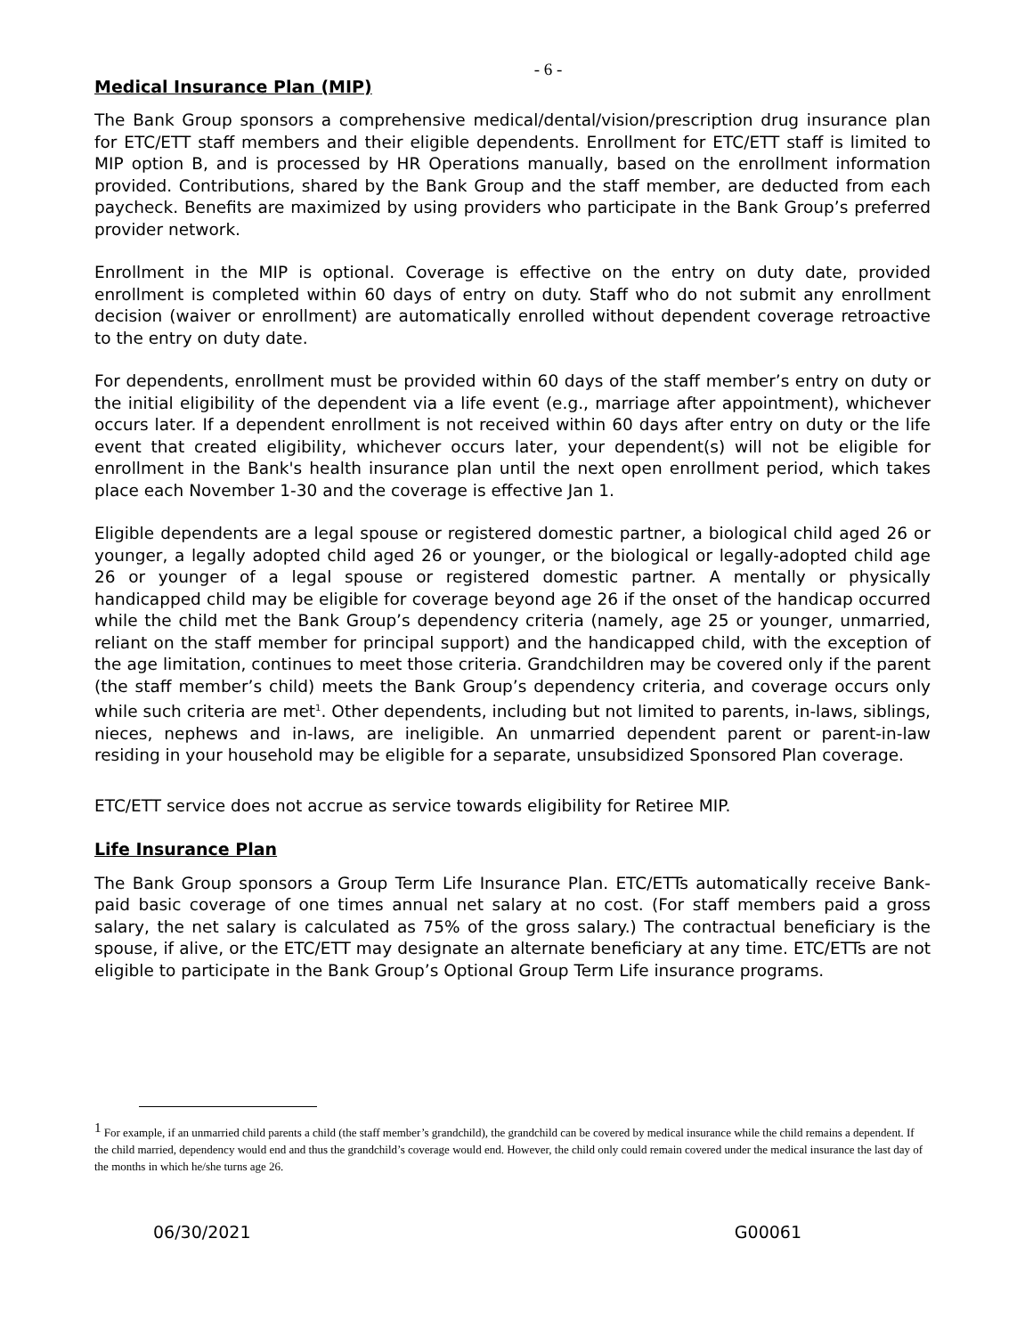- 6 -
Medical Insurance Plan (MIP)
The Bank Group sponsors a comprehensive medical/dental/vision/prescription drug insurance plan for ETC/ETT staff members and their eligible dependents. Enrollment for ETC/ETT staff is limited to MIP option B, and is processed by HR Operations manually, based on the enrollment information provided. Contributions, shared by the Bank Group and the staff member, are deducted from each paycheck. Benefits are maximized by using providers who participate in the Bank Group’s preferred provider network.
Enrollment in the MIP is optional. Coverage is effective on the entry on duty date, provided enrollment is completed within 60 days of entry on duty. Staff who do not submit any enrollment decision (waiver or enrollment) are automatically enrolled without dependent coverage retroactive to the entry on duty date.
For dependents, enrollment must be provided within 60 days of the staff member’s entry on duty or the initial eligibility of the dependent via a life event (e.g., marriage after appointment), whichever occurs later. If a dependent enrollment is not received within 60 days after entry on duty or the life event that created eligibility, whichever occurs later, your dependent(s) will not be eligible for enrollment in the Bank's health insurance plan until the next open enrollment period, which takes place each November 1-30 and the coverage is effective Jan 1.
Eligible dependents are a legal spouse or registered domestic partner, a biological child aged 26 or younger, a legally adopted child aged 26 or younger, or the biological or legally-adopted child age 26 or younger of a legal spouse or registered domestic partner. A mentally or physically handicapped child may be eligible for coverage beyond age 26 if the onset of the handicap occurred while the child met the Bank Group’s dependency criteria (namely, age 25 or younger, unmarried, reliant on the staff member for principal support) and the handicapped child, with the exception of the age limitation, continues to meet those criteria. Grandchildren may be covered only if the parent (the staff member’s child) meets the Bank Group’s dependency criteria, and coverage occurs only while such criteria are met<sup>1</sup>. Other dependents, including but not limited to parents, in-laws, siblings, nieces, nephews and in-laws, are ineligible. An unmarried dependent parent or parent-in-law residing in your household may be eligible for a separate, unsubsidized Sponsored Plan coverage.
ETC/ETT service does not accrue as service towards eligibility for Retiree MIP.
Life Insurance Plan
The Bank Group sponsors a Group Term Life Insurance Plan. ETC/ETTs automatically receive Bank-paid basic coverage of one times annual net salary at no cost. (For staff members paid a gross salary, the net salary is calculated as 75% of the gross salary.) The contractual beneficiary is the spouse, if alive, or the ETC/ETT may designate an alternate beneficiary at any time. ETC/ETTs are not eligible to participate in the Bank Group’s Optional Group Term Life insurance programs.
<sup>1</sup> For example, if an unmarried child parents a child (the staff member’s grandchild), the grandchild can be covered by medical insurance while the child remains a dependent. If the child married, dependency would end and thus the grandchild’s coverage would end. However, the child only could remain covered under the medical insurance the last day of the months in which he/she turns age 26.
06/30/2021 G00061